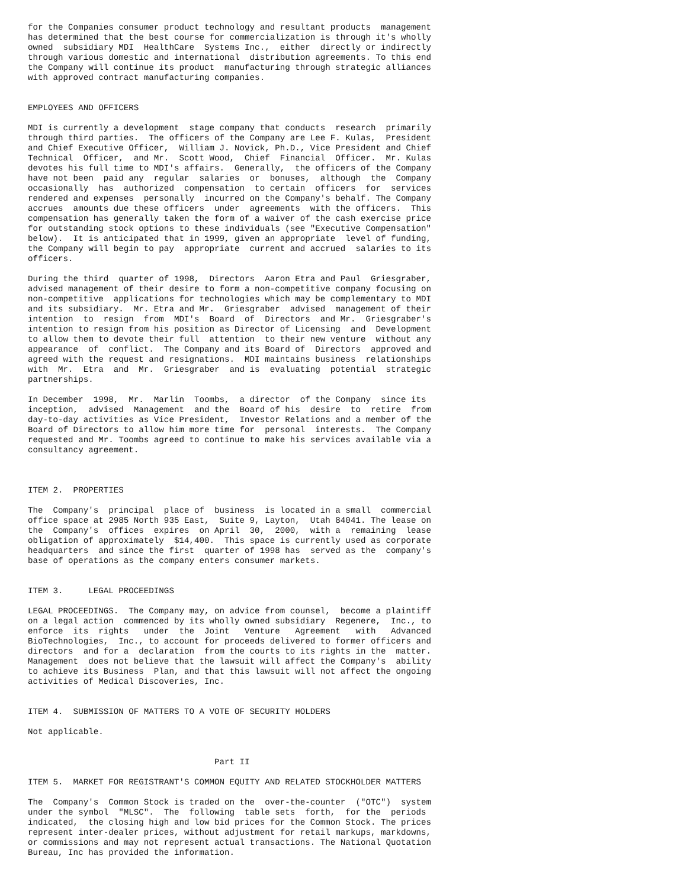for the Companies consumer product technology and resultant products  management
has determined that the best course for commercialization is through it's wholly
owned  subsidiary MDI  HealthCare  Systems Inc.,  either  directly or indirectly
through various domestic and international  distribution agreements. To this end
the Company will continue its product  manufacturing through strategic alliances
with approved contract manufacturing companies.


EMPLOYEES AND OFFICERS

MDI is currently a development  stage company that conducts  research  primarily
through third parties.  The officers of the Company are Lee F. Kulas,  President
and Chief Executive Officer,  William J. Novick, Ph.D., Vice President and Chief
Technical  Officer,  and Mr.  Scott Wood,  Chief  Financial  Officer.  Mr. Kulas
devotes his full time to MDI's affairs.  Generally,  the officers of the Company
have not been  paid any  regular  salaries  or  bonuses,  although  the  Company
occasionally  has  authorized  compensation  to certain  officers  for  services
rendered and expenses  personally  incurred on the Company's behalf. The Company
accrues  amounts due these officers  under  agreements  with the officers.  This
compensation has generally taken the form of a waiver of the cash exercise price
for outstanding stock options to these individuals (see "Executive Compensation"
below).  It is anticipated that in 1999, given an appropriate  level of funding,
the Company will begin to pay  appropriate  current and accrued  salaries to its
officers.

During the third  quarter of 1998,  Directors  Aaron Etra and Paul  Griesgraber,
advised management of their desire to form a non-competitive company focusing on
non-competitive  applications for technologies which may be complementary to MDI
and its subsidiary.  Mr. Etra and Mr.  Griesgraber  advised  management of their
intention  to  resign  from  MDI's  Board  of  Directors  and Mr.  Griesgraber's
intention to resign from his position as Director of Licensing  and  Development
to allow them to devote their full  attention  to their new venture  without any
appearance  of  conflict.  The Company and its Board of  Directors  approved and
agreed with the request and resignations.  MDI maintains business  relationships
with  Mr.  Etra  and  Mr.  Griesgraber  and is  evaluating  potential  strategic
partnerships.

In December  1998,  Mr.  Marlin  Toombs,  a director  of the Company  since its
inception,  advised  Management  and the  Board of his  desire  to  retire  from
day-to-day activities as Vice President,  Investor Relations and a member of the
Board of Directors to allow him more time for  personal  interests.  The Company
requested and Mr. Toombs agreed to continue to make his services available via a
consultancy agreement.



ITEM 2.  PROPERTIES

The  Company's  principal  place of  business  is located in a small  commercial
office space at 2985 North 935 East,  Suite 9, Layton,  Utah 84041. The lease on
the  Company's  offices  expires  on April  30,  2000,  with a  remaining  lease
obligation of approximately  $14,400.  This space is currently used as corporate
headquarters  and since the first  quarter of 1998 has  served as the  company's
base of operations as the company enters consumer markets.


ITEM 3.     LEGAL PROCEEDINGS

LEGAL PROCEEDINGS.  The Company may, on advice from counsel,  become a plaintiff
on a legal action  commenced by its wholly owned subsidiary  Regenere,  Inc., to
enforce  its  rights   under  the  Joint   Venture   Agreement   with   Advanced
BioTechnologies,  Inc., to account for proceeds delivered to former officers and
directors  and for a  declaration  from the courts to its rights in the  matter.
Management  does not believe that the lawsuit will affect the Company's  ability
to achieve its Business  Plan, and that this lawsuit will not affect the ongoing
activities of Medical Discoveries, Inc.


ITEM 4.  SUBMISSION OF MATTERS TO A VOTE OF SECURITY HOLDERS

Not applicable.


                                     Part II

ITEM 5.  MARKET FOR REGISTRANT'S COMMON EQUITY AND RELATED STOCKHOLDER MATTERS

The  Company's  Common Stock is traded on the  over-the-counter  ("OTC")  system
under the symbol  "MLSC".  The  following  table sets  forth,  for the  periods
indicated,  the closing high and low bid prices for the Common Stock. The prices
represent inter-dealer prices, without adjustment for retail markups, markdowns,
or commissions and may not represent actual transactions. The National Quotation
Bureau, Inc has provided the information.